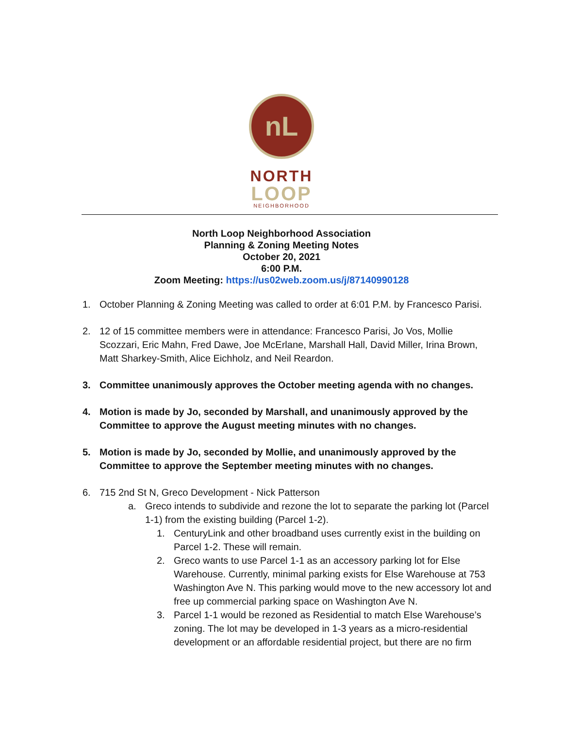nL
NORTH
LOOP
NEIGHBORHOOD
North Loop Neighborhood Association
Planning & Zoning Meeting Notes
October 20, 2021
6:00 P.M.
Zoom Meeting: https://us02web.zoom.us/j/87140990128
1. October Planning & Zoning Meeting was called to order at 6:01 P.M. by Francesco Parisi.
2. 12 of 15 committee members were in attendance: Francesco Parisi, Jo Vos, Mollie Scozzari, Eric Mahn, Fred Dawe, Joe McErlane, Marshall Hall, David Miller, Irina Brown, Matt Sharkey-Smith, Alice Eichholz, and Neil Reardon.
3. Committee unanimously approves the October meeting agenda with no changes.
4. Motion is made by Jo, seconded by Marshall, and unanimously approved by the Committee to approve the August meeting minutes with no changes.
5. Motion is made by Jo, seconded by Mollie, and unanimously approved by the Committee to approve the September meeting minutes with no changes.
6. 715 2nd St N, Greco Development - Nick Patterson
a. Greco intends to subdivide and rezone the lot to separate the parking lot (Parcel 1-1) from the existing building (Parcel 1-2).
1. CenturyLink and other broadband uses currently exist in the building on Parcel 1-2. These will remain.
2. Greco wants to use Parcel 1-1 as an accessory parking lot for Else Warehouse. Currently, minimal parking exists for Else Warehouse at 753 Washington Ave N. This parking would move to the new accessory lot and free up commercial parking space on Washington Ave N.
3. Parcel 1-1 would be rezoned as Residential to match Else Warehouse’s zoning. The lot may be developed in 1-3 years as a micro-residential development or an affordable residential project, but there are no firm